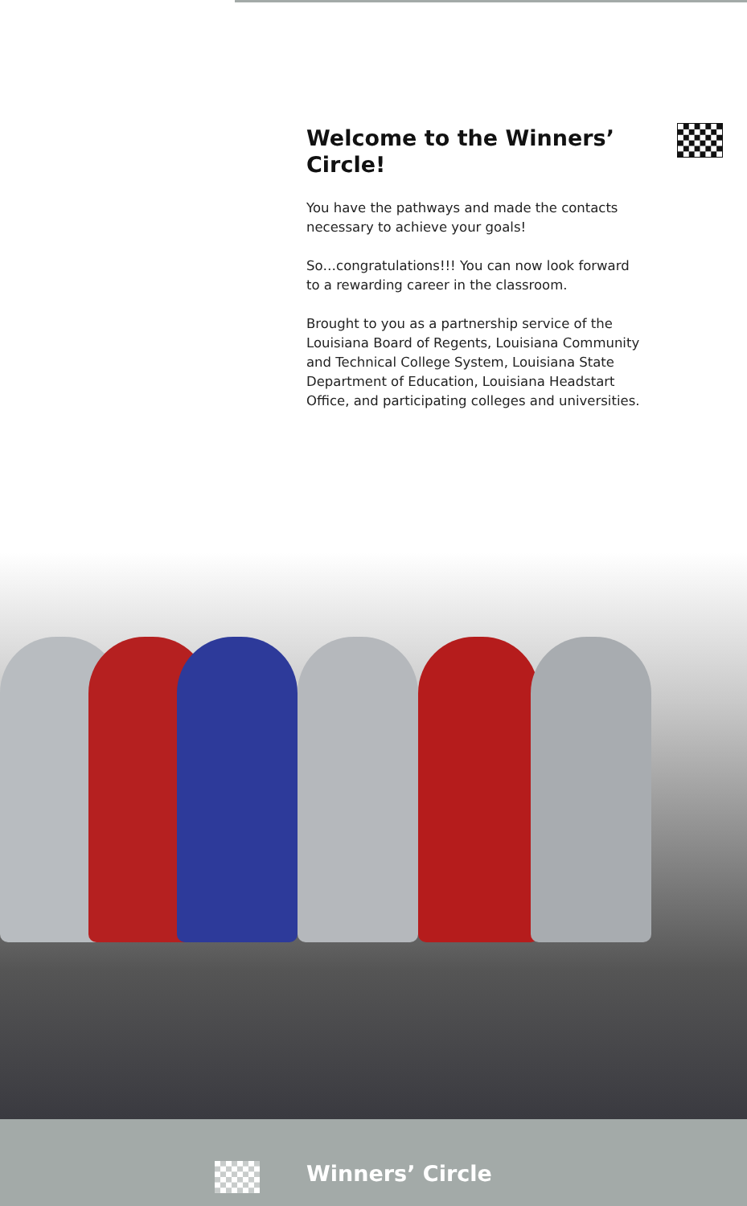Welcome to the Winners’ Circle!
You have the pathways and made the contacts necessary to achieve your goals!
So…congratulations!!! You can now look forward to a rewarding career in the classroom.
Brought to you as a partnership service of the Louisiana Board of Regents, Louisiana Community and Technical College System, Louisiana State Department of Education, Louisiana Headstart Office, and participating colleges and universities.
Winners’ Circle